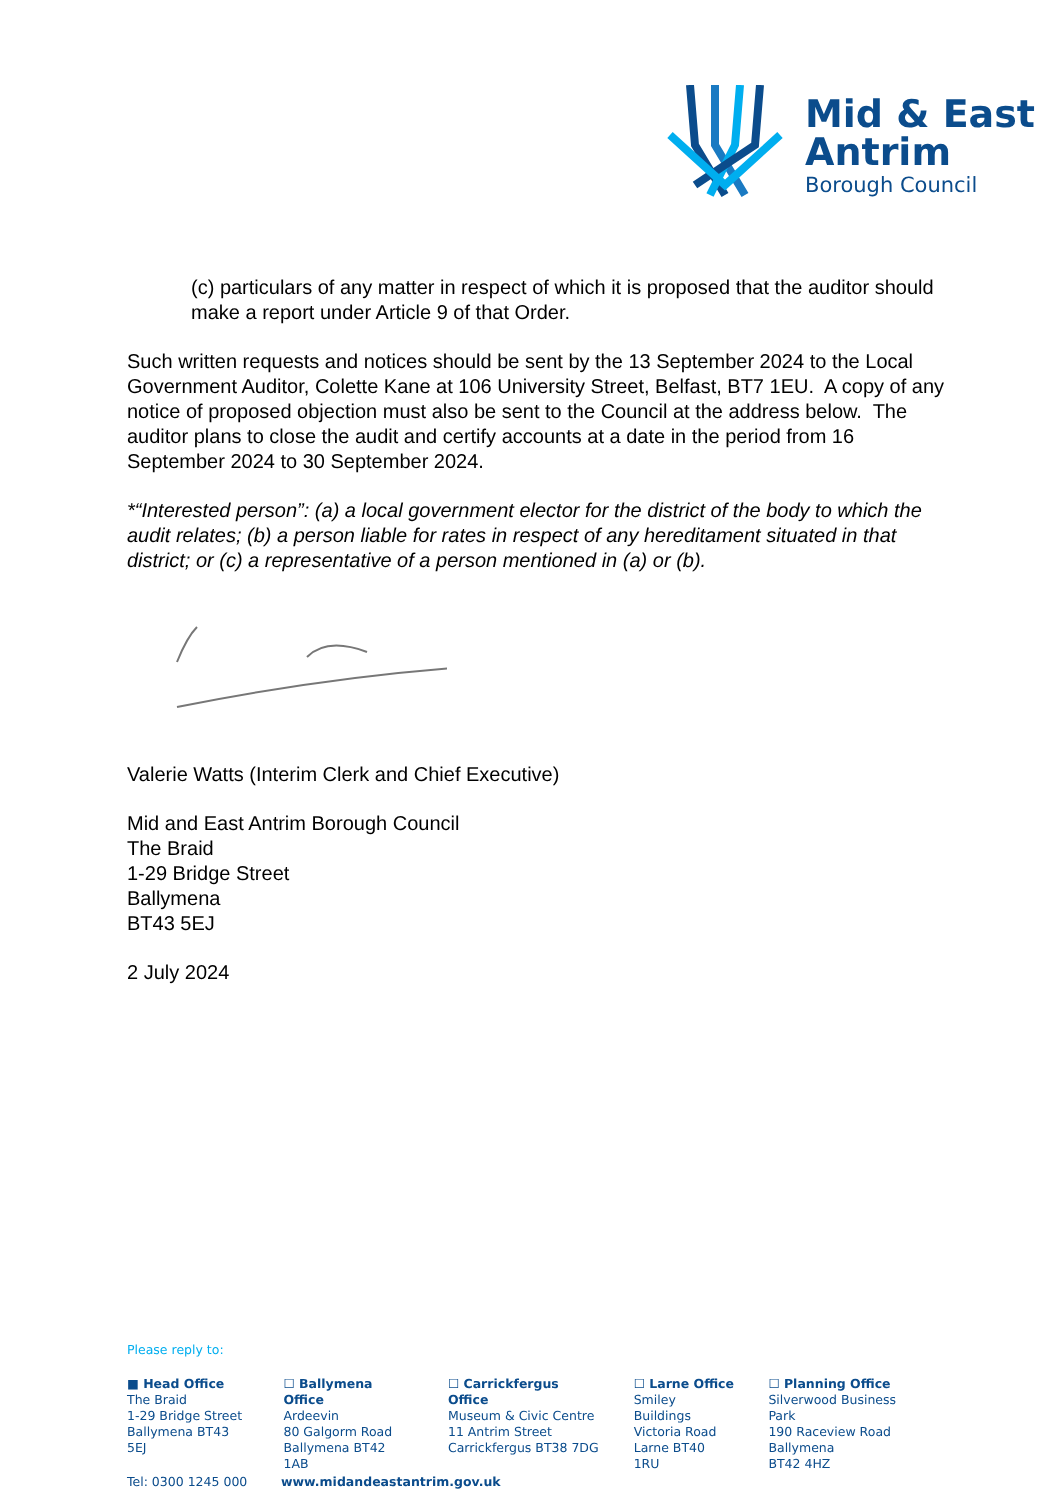Mid & East
Antrim
Borough Council
(c) particulars of any matter in respect of which it is proposed that the auditor should make a report under Article 9 of that Order.
Such written requests and notices should be sent by the 13 September 2024 to the Local Government Auditor, Colette Kane at 106 University Street, Belfast, BT7 1EU. A copy of any notice of proposed objection must also be sent to the Council at the address below. The auditor plans to close the audit and certify accounts at a date in the period from 16 September 2024 to 30 September 2024.
*“Interested person”: (a) a local government elector for the district of the body to which the audit relates; (b) a person liable for rates in respect of any hereditament situated in that district; or (c) a representative of a person mentioned in (a) or (b).
Valerie Watts (Interim Clerk and Chief Executive)
Mid and East Antrim Borough Council
The Braid
1-29 Bridge Street
Ballymena
BT43 5EJ
2 July 2024
Please reply to:
■ Head Office
The Braid
1-29 Bridge Street
Ballymena BT43 5EJ
☐ Ballymena Office
Ardeevin
80 Galgorm Road
Ballymena BT42 1AB
☐ Carrickfergus Office
Museum & Civic Centre
11 Antrim Street
Carrickfergus BT38 7DG
☐ Larne Office
Smiley Buildings
Victoria Road
Larne BT40 1RU
☐ Planning Office
Silverwood Business Park
190 Raceview Road
Ballymena
BT42 4HZ
Tel: 0300 1245 000 www.midandeastantrim.gov.uk